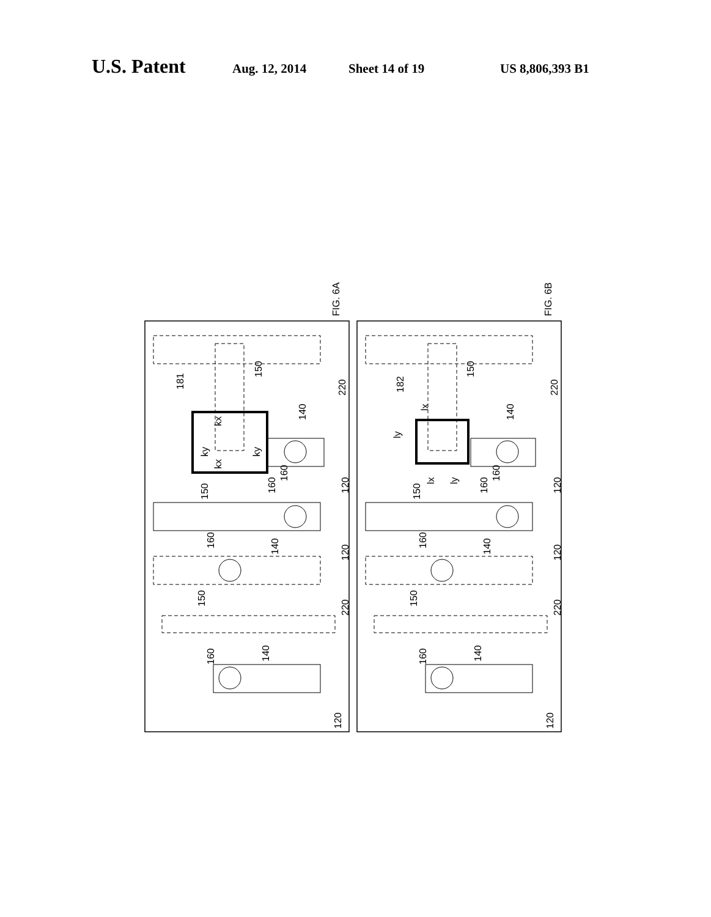U.S. Patent Aug. 12, 2014 Sheet 14 of 19 US 8,806,393 B1
FIG. 6A
FIG. 6B
181
150
140
220
kx
ky
kx
ky
160
120
150
160
120
160
140
220
150
160
140
120
182
lx
ly
lx
ly
150
140
220
160
160
120
150
120
160
140
220
150
160
140
120